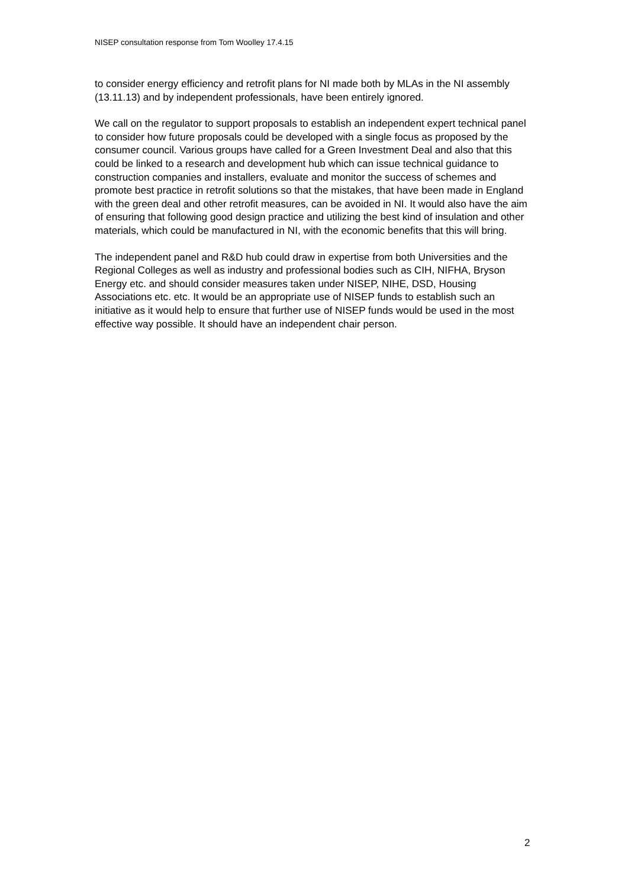NISEP consultation response from Tom Woolley 17.4.15
to consider energy efficiency and retrofit plans for NI made both by MLAs in the NI assembly (13.11.13) and by independent professionals, have been entirely ignored.
We call on the regulator to support proposals to establish an independent expert technical panel to consider how future proposals could be developed with a single focus as proposed by the consumer council. Various groups have called for a Green Investment Deal and also that this could be linked to a research and development hub which can issue technical guidance to construction companies and installers, evaluate and monitor the success of schemes and promote best practice in retrofit solutions so that the mistakes, that have been made in England with the green deal and other retrofit measures, can be avoided in NI. It would also have the aim of ensuring that following good design practice and utilizing the best kind of insulation and other materials, which could be manufactured in NI, with the economic benefits that this will bring.
The independent panel and R&D hub could draw in expertise from both Universities and the Regional Colleges as well as industry and professional bodies such as CIH, NIFHA, Bryson Energy etc. and should consider measures taken under NISEP, NIHE, DSD, Housing Associations etc. etc. It would be an appropriate use of NISEP funds to establish such an initiative as it would help to ensure that further use of NISEP funds would be used in the most effective way possible. It should have an independent chair person.
2